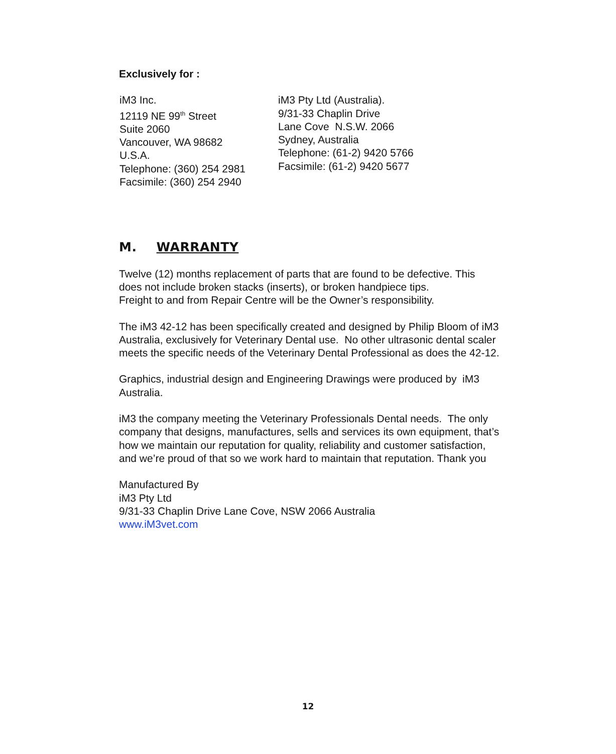Exclusively for :
iM3 Inc.
12119 NE 99<sup>th</sup> Street
Suite 2060
Vancouver, WA 98682
U.S.A.
Telephone: (360) 254 2981
Facsimile: (360) 254 2940
iM3 Pty Ltd (Australia).
9/31-33 Chaplin Drive
Lane Cove N.S.W. 2066
Sydney, Australia
Telephone: (61-2) 9420 5766
Facsimile: (61-2) 9420 5677
M. WARRANTY
Twelve (12) months replacement of parts that are found to be defective. This does not include broken stacks (inserts), or broken handpiece tips.
Freight to and from Repair Centre will be the Owner’s responsibility.
The iM3 42-12 has been specifically created and designed by Philip Bloom of iM3 Australia, exclusively for Veterinary Dental use. No other ultrasonic dental scaler meets the specific needs of the Veterinary Dental Professional as does the 42-12.
Graphics, industrial design and Engineering Drawings were produced by iM3 Australia.
iM3 the company meeting the Veterinary Professionals Dental needs. The only company that designs, manufactures, sells and services its own equipment, that’s how we maintain our reputation for quality, reliability and customer satisfaction, and we’re proud of that so we work hard to maintain that reputation. Thank you
Manufactured By
iM3 Pty Ltd
9/31-33 Chaplin Drive Lane Cove, NSW 2066 Australia
www.iM3vet.com
12